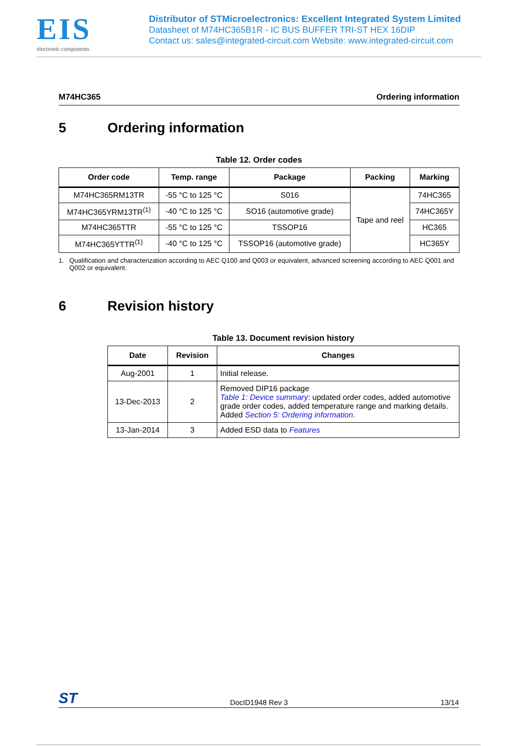EIS
electronic components
Distributor of STMicroelectronics: Excellent Integrated System Limited
Datasheet of M74HC365B1R - IC BUS BUFFER TRI-ST HEX 16DIP
Contact us: sales@integrated-circuit.com Website: www.integrated-circuit.com
M74HC365 Ordering information
5 Ordering information
Table 12. Order codes
| Order code | Temp. range | Package | Packing | Marking |
| --- | --- | --- | --- | --- |
| M74HC365RM13TR | -55 °C to 125 °C | S016 | Tape and reel | 74HC365 |
| M74HC365YRM13TR<sup>(1)</sup> | -40 °C to 125 °C | SO16 (automotive grade) | | 74HC365Y |
| M74HC365TTR | -55 °C to 125 °C | TSSOP16 | | HC365 |
| M74HC365YTTR<sup>(1)</sup> | -40 °C to 125 °C | TSSOP16 (automotive grade) | | HC365Y |
1. Qualification and characterization according to AEC Q100 and Q003 or equivalent, advanced screening according to AEC Q001 and Q002 or equivalent.
6 Revision history
Table 13. Document revision history
| Date | Revision | Changes |
| --- | --- | --- |
| Aug-2001 | 1 | Initial release. |
| 13-Dec-2013 | 2 | Removed DIP16 package Table 1: Device summary : updated order codes, added automotive grade order codes, added temperature range and marking details. Added Section 5: Ordering information . |
| 13-Jan-2014 | 3 | Added ESD data to Features |
ST DocID1948 Rev 3 13/14